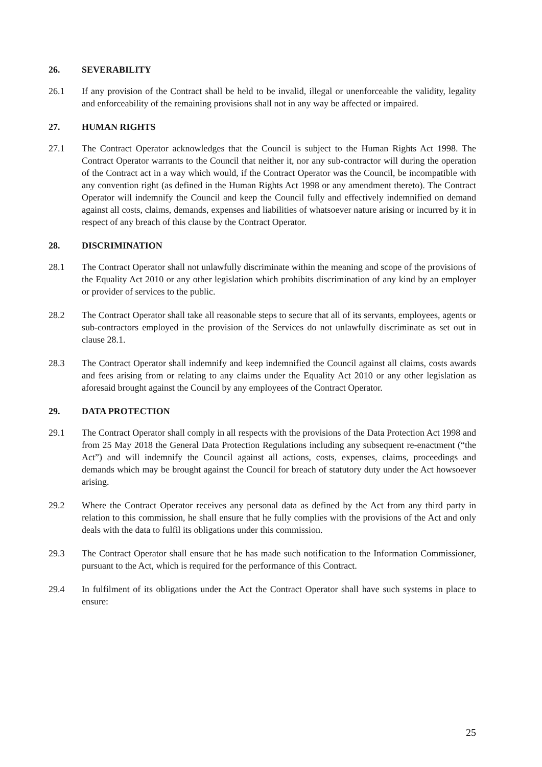26. SEVERABILITY
26.1 If any provision of the Contract shall be held to be invalid, illegal or unenforceable the validity, legality and enforceability of the remaining provisions shall not in any way be affected or impaired.
27. HUMAN RIGHTS
27.1 The Contract Operator acknowledges that the Council is subject to the Human Rights Act 1998. The Contract Operator warrants to the Council that neither it, nor any sub-contractor will during the operation of the Contract act in a way which would, if the Contract Operator was the Council, be incompatible with any convention right (as defined in the Human Rights Act 1998 or any amendment thereto). The Contract Operator will indemnify the Council and keep the Council fully and effectively indemnified on demand against all costs, claims, demands, expenses and liabilities of whatsoever nature arising or incurred by it in respect of any breach of this clause by the Contract Operator.
28. DISCRIMINATION
28.1 The Contract Operator shall not unlawfully discriminate within the meaning and scope of the provisions of the Equality Act 2010 or any other legislation which prohibits discrimination of any kind by an employer or provider of services to the public.
28.2 The Contract Operator shall take all reasonable steps to secure that all of its servants, employees, agents or sub-contractors employed in the provision of the Services do not unlawfully discriminate as set out in clause 28.1.
28.3 The Contract Operator shall indemnify and keep indemnified the Council against all claims, costs awards and fees arising from or relating to any claims under the Equality Act 2010 or any other legislation as aforesaid brought against the Council by any employees of the Contract Operator.
29. DATA PROTECTION
29.1 The Contract Operator shall comply in all respects with the provisions of the Data Protection Act 1998 and from 25 May 2018 the General Data Protection Regulations including any subsequent re-enactment (“the Act”) and will indemnify the Council against all actions, costs, expenses, claims, proceedings and demands which may be brought against the Council for breach of statutory duty under the Act howsoever arising.
29.2 Where the Contract Operator receives any personal data as defined by the Act from any third party in relation to this commission, he shall ensure that he fully complies with the provisions of the Act and only deals with the data to fulfil its obligations under this commission.
29.3 The Contract Operator shall ensure that he has made such notification to the Information Commissioner, pursuant to the Act, which is required for the performance of this Contract.
29.4 In fulfilment of its obligations under the Act the Contract Operator shall have such systems in place to ensure:
25